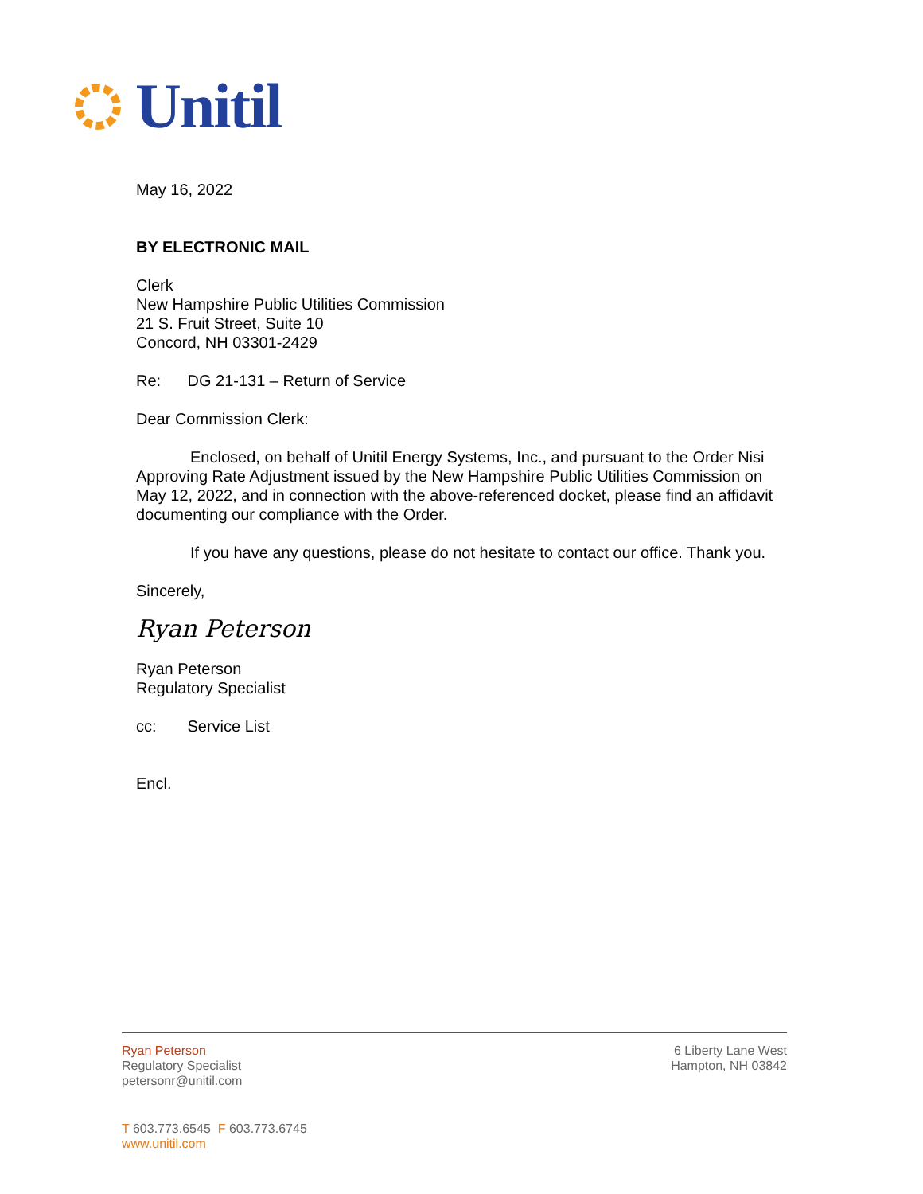Unitil
May 16, 2022
BY ELECTRONIC MAIL
Clerk
New Hampshire Public Utilities Commission
21 S. Fruit Street, Suite 10
Concord, NH 03301-2429
Re: DG 21-131 – Return of Service
Dear Commission Clerk:
Enclosed, on behalf of Unitil Energy Systems, Inc., and pursuant to the Order Nisi Approving Rate Adjustment issued by the New Hampshire Public Utilities Commission on May 12, 2022, and in connection with the above-referenced docket, please find an affidavit documenting our compliance with the Order.
If you have any questions, please do not hesitate to contact our office. Thank you.
Sincerely,
Ryan Peterson
Ryan Peterson
Regulatory Specialist
cc: Service List
Encl.
Ryan Peterson
Regulatory Specialist
petersonr@unitil.com
6 Liberty Lane West
Hampton, NH 03842
T 603.773.6545 F 603.773.6745
www.unitil.com